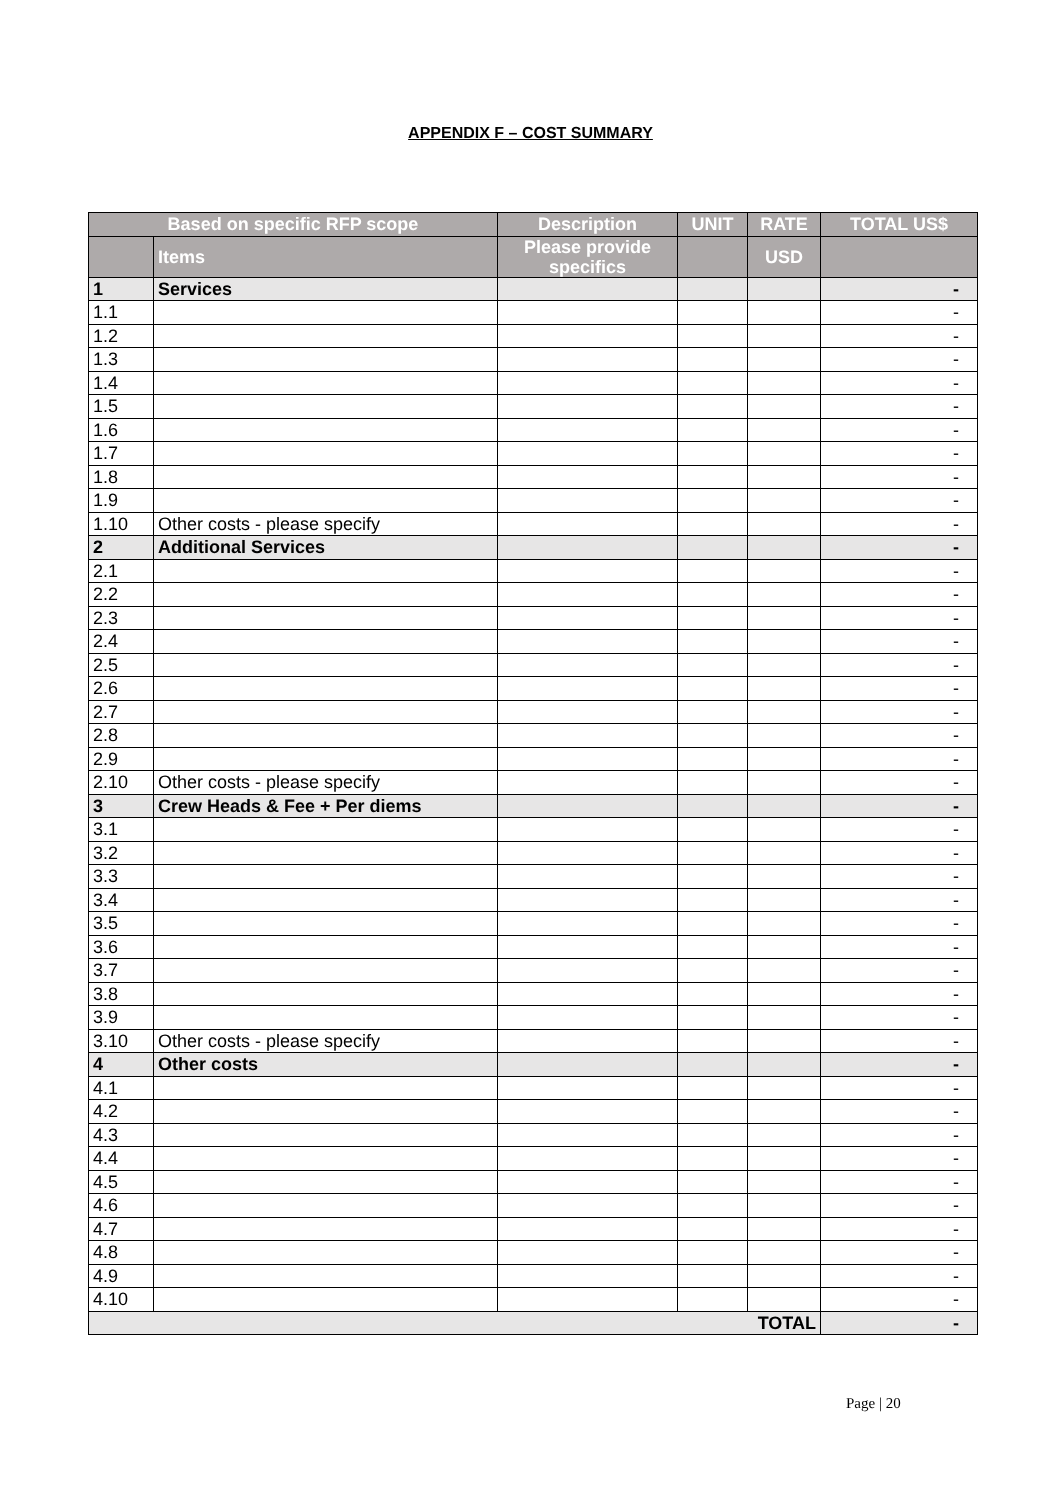APPENDIX F – COST SUMMARY
| Based on specific RFP scope | | Description | UNIT | RATE | TOTAL US$ |
| --- | --- | --- | --- | --- | --- |
| | Items | Please provide specifics | | USD | |
| 1 | Services | | | | - |
| 1.1 | | | | | - |
| 1.2 | | | | | - |
| 1.3 | | | | | - |
| 1.4 | | | | | - |
| 1.5 | | | | | - |
| 1.6 | | | | | - |
| 1.7 | | | | | - |
| 1.8 | | | | | - |
| 1.9 | | | | | - |
| 1.10 | Other costs - please specify | | | | - |
| 2 | Additional Services | | | | - |
| 2.1 | | | | | - |
| 2.2 | | | | | - |
| 2.3 | | | | | - |
| 2.4 | | | | | - |
| 2.5 | | | | | - |
| 2.6 | | | | | - |
| 2.7 | | | | | - |
| 2.8 | | | | | - |
| 2.9 | | | | | - |
| 2.10 | Other costs - please specify | | | | - |
| 3 | Crew Heads & Fee + Per diems | | | | - |
| 3.1 | | | | | - |
| 3.2 | | | | | - |
| 3.3 | | | | | - |
| 3.4 | | | | | - |
| 3.5 | | | | | - |
| 3.6 | | | | | - |
| 3.7 | | | | | - |
| 3.8 | | | | | - |
| 3.9 | | | | | - |
| 3.10 | Other costs - please specify | | | | - |
| 4 | Other costs | | | | - |
| 4.1 | | | | | - |
| 4.2 | | | | | - |
| 4.3 | | | | | - |
| 4.4 | | | | | - |
| 4.5 | | | | | - |
| 4.6 | | | | | - |
| 4.7 | | | | | - |
| 4.8 | | | | | - |
| 4.9 | | | | | - |
| 4.10 | | | | | - |
| TOTAL | | | | | - |
Page | 20